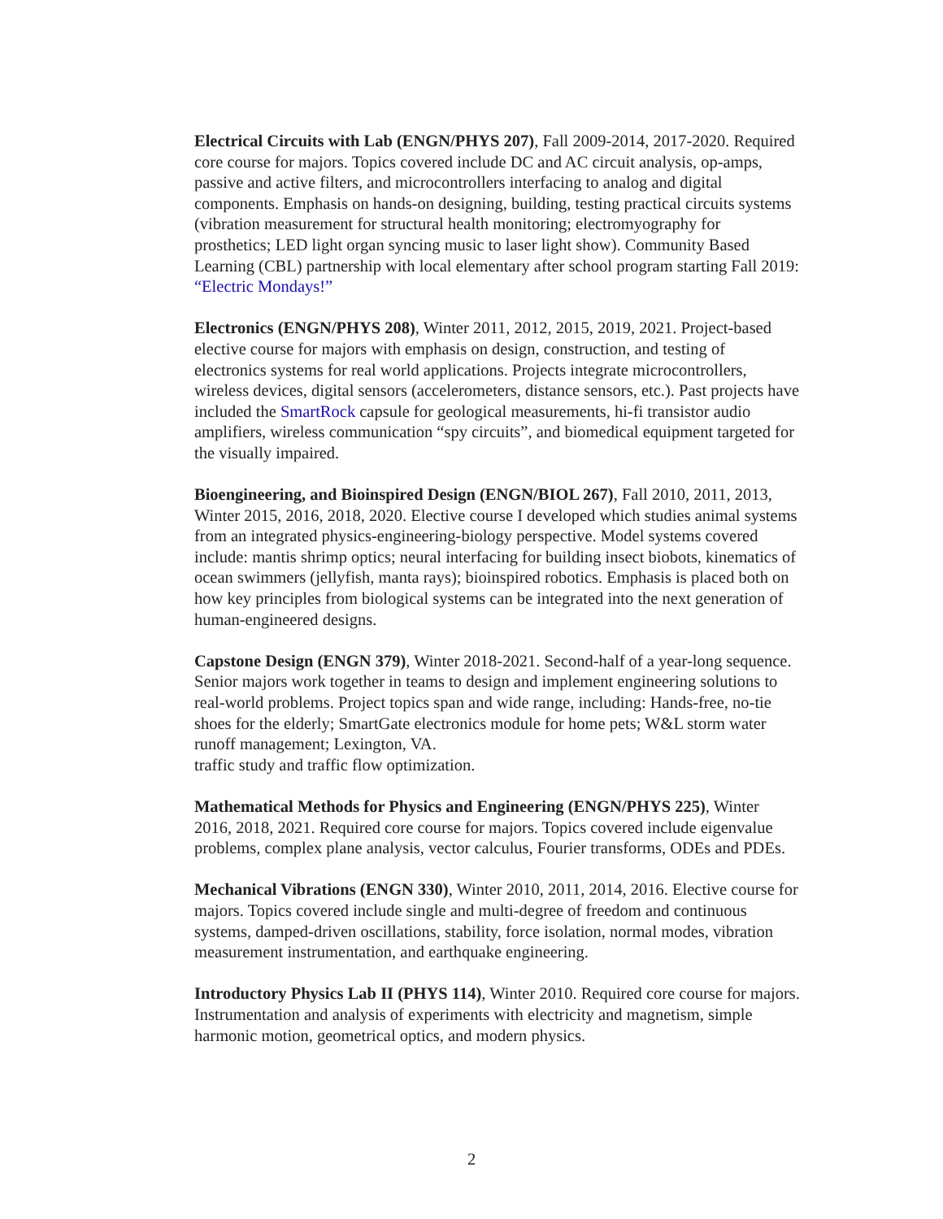Electrical Circuits with Lab (ENGN/PHYS 207), Fall 2009-2014, 2017-2020. Required core course for majors. Topics covered include DC and AC circuit analysis, op-amps, passive and active filters, and microcontrollers interfacing to analog and digital components. Emphasis on hands-on designing, building, testing practical circuits systems (vibration measurement for structural health monitoring; electromyography for prosthetics; LED light organ syncing music to laser light show). Community Based Learning (CBL) partnership with local elementary after school program starting Fall 2019: “Electric Mondays!”
Electronics (ENGN/PHYS 208), Winter 2011, 2012, 2015, 2019, 2021. Project-based elective course for majors with emphasis on design, construction, and testing of electronics systems for real world applications. Projects integrate microcontrollers, wireless devices, digital sensors (accelerometers, distance sensors, etc.). Past projects have included the SmartRock capsule for geological measurements, hi-fi transistor audio amplifiers, wireless communication “spy circuits”, and biomedical equipment targeted for the visually impaired.
Bioengineering, and Bioinspired Design (ENGN/BIOL 267), Fall 2010, 2011, 2013, Winter 2015, 2016, 2018, 2020. Elective course I developed which studies animal systems from an integrated physics-engineering-biology perspective. Model systems covered include: mantis shrimp optics; neural interfacing for building insect biobots, kinematics of ocean swimmers (jellyfish, manta rays); bioinspired robotics. Emphasis is placed both on how key principles from biological systems can be integrated into the next generation of human-engineered designs.
Capstone Design (ENGN 379), Winter 2018-2021. Second-half of a year-long sequence. Senior majors work together in teams to design and implement engineering solutions to real-world problems. Project topics span and wide range, including: Hands-free, no-tie shoes for the elderly; SmartGate electronics module for home pets; W&L storm water runoff management; Lexington, VA.
traffic study and traffic flow optimization.
Mathematical Methods for Physics and Engineering (ENGN/PHYS 225), Winter 2016, 2018, 2021. Required core course for majors. Topics covered include eigenvalue problems, complex plane analysis, vector calculus, Fourier transforms, ODEs and PDEs.
Mechanical Vibrations (ENGN 330), Winter 2010, 2011, 2014, 2016. Elective course for majors. Topics covered include single and multi-degree of freedom and continuous systems, damped-driven oscillations, stability, force isolation, normal modes, vibration measurement instrumentation, and earthquake engineering.
Introductory Physics Lab II (PHYS 114), Winter 2010. Required core course for majors. Instrumentation and analysis of experiments with electricity and magnetism, simple harmonic motion, geometrical optics, and modern physics.
2